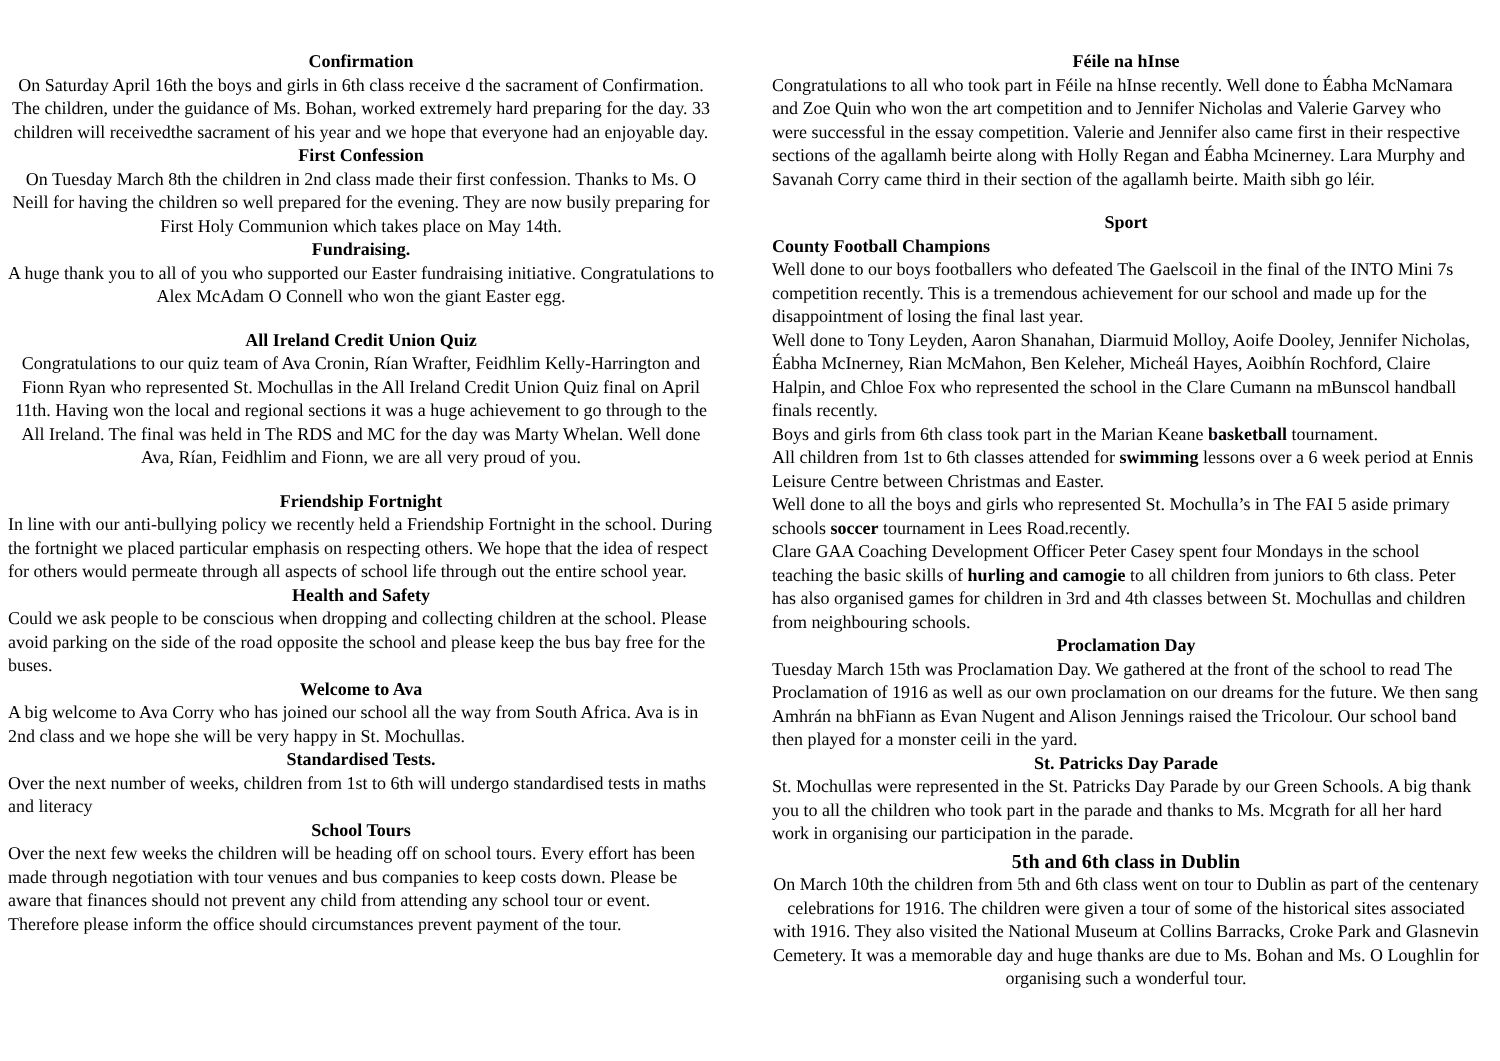Confirmation
On Saturday April 16th the boys and girls in 6th class receive d the sacrament of Confirmation. The children, under the guidance of Ms. Bohan, worked extremely hard preparing for the day. 33 children will receivedthe sacrament of his year and we hope that everyone had an enjoyable day.
First Confession
On Tuesday March 8th the children in 2nd class made their first confession. Thanks to Ms. O Neill for having the children so well prepared for the evening. They are now busily preparing for First Holy Communion which takes place on May 14th.
Fundraising.
A huge thank you to all of you who supported our Easter fundraising initiative. Congratulations to Alex McAdam O Connell who won the giant Easter egg.
All Ireland Credit Union Quiz
Congratulations to our quiz team of Ava Cronin, Rían Wrafter, Feidhlim Kelly-Harrington and Fionn Ryan who represented St. Mochullas in the All Ireland Credit Union Quiz final on April 11th. Having won the local and regional sections it was a huge achievement to go through to the All Ireland. The final was held in The RDS and MC for the day was Marty Whelan. Well done Ava, Rían, Feidhlim and Fionn, we are all very proud of you.
Friendship Fortnight
In line with our anti-bullying policy we recently held a Friendship Fortnight in the school. During the fortnight we placed particular emphasis on respecting others. We hope that the idea of respect for others would permeate through all aspects of school life through out the entire school year.
Health and Safety
Could we ask people to be conscious when dropping and collecting children at the school. Please avoid parking on the side of the road opposite the school and please keep the bus bay free for the buses.
Welcome to Ava
A big welcome to Ava Corry who has joined our school all the way from South Africa. Ava is in 2nd class and we hope she will be very happy in St. Mochullas.
Standardised Tests.
Over the next number of weeks, children from 1st to 6th will undergo standardised tests in maths and literacy
School Tours
Over the next few weeks the children will be heading off on school tours. Every effort has been made through negotiation with tour venues and bus companies to keep costs down. Please be aware that finances should not prevent any child from attending any school tour or event. Therefore please inform the office should circumstances prevent payment of the tour.
Féile na hInse
Congratulations to all who took part in Féile na hInse recently. Well done to Éabha McNamara and Zoe Quin who won the art competition and to Jennifer Nicholas and Valerie Garvey who were successful in the essay competition. Valerie and Jennifer also came first in their respective sections of the agallamh beirte along with Holly Regan and Éabha Mcinerney. Lara Murphy and Savanah Corry came third in their section of the agallamh beirte. Maith sibh go léir.
Sport
County Football Champions
Well done to our boys footballers who defeated The Gaelscoil in the final of the INTO Mini 7s competition recently. This is a tremendous achievement for our school and made up for the disappointment of losing the final last year.
Well done to Tony Leyden, Aaron Shanahan, Diarmuid Molloy, Aoife Dooley, Jennifer Nicholas, Éabha McInerney, Rian McMahon, Ben Keleher, Micheál Hayes, Aoibhín Rochford, Claire Halpin, and Chloe Fox who represented the school in the Clare Cumann na mBunscol handball finals recently.
Boys and girls from 6th class took part in the Marian Keane basketball tournament.
All children from 1st to 6th classes attended for swimming lessons over a 6 week period at Ennis Leisure Centre between Christmas and Easter.
Well done to all the boys and girls who represented St. Mochulla’s in The FAI 5 aside primary schools soccer tournament in Lees Road.recently.
Clare GAA Coaching Development Officer Peter Casey spent four Mondays in the school teaching the basic skills of hurling and camogie to all children from juniors to 6th class. Peter has also organised games for children in 3rd and 4th classes between St. Mochullas and children from neighbouring schools.
Proclamation Day
Tuesday March 15th was Proclamation Day. We gathered at the front of the school to read The Proclamation of 1916 as well as our own proclamation on our dreams for the future. We then sang Amhrán na bhFiann as Evan Nugent and Alison Jennings raised the Tricolour. Our school band then played for a monster ceili in the yard.
St. Patricks Day Parade
St. Mochullas were represented in the St. Patricks Day Parade by our Green Schools. A big thank you to all the children who took part in the parade and thanks to Ms. Mcgrath for all her hard work in organising our participation in the parade.
5th and 6th class in Dublin
On March 10th the children from 5th and 6th class went on tour to Dublin as part of the centenary celebrations for 1916. The children were given a tour of some of the historical sites associated with 1916. They also visited the National Museum at Collins Barracks, Croke Park and Glasnevin Cemetery. It was a memorable day and huge thanks are due to Ms. Bohan and Ms. O Loughlin for organising such a wonderful tour.